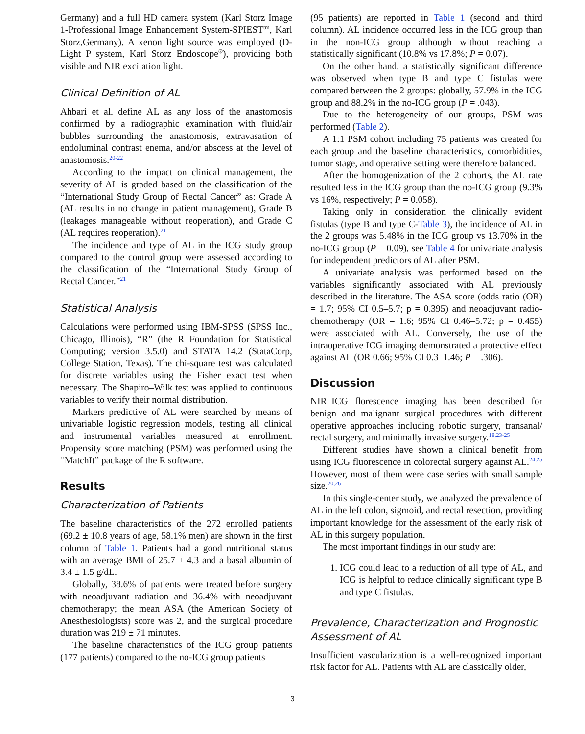Germany) and a full HD camera system (Karl Storz Image 1-Professional Image Enhancement System-SPIEST<sup>tm</sup>, Karl Storz,Germany). A xenon light source was employed (D-Light P system, Karl Storz Endoscope<sup>®</sup>), providing both visible and NIR excitation light.
Clinical Definition of AL
Ahbari et al. define AL as any loss of the anastomosis confirmed by a radiographic examination with fluid/air bubbles surrounding the anastomosis, extravasation of endoluminal contrast enema, and/or abscess at the level of anastomosis.<sup>20-22</sup>
According to the impact on clinical management, the severity of AL is graded based on the classification of the “International Study Group of Rectal Cancer” as: Grade A (AL results in no change in patient management), Grade B (leakages manageable without reoperation), and Grade C (AL requires reoperation).<sup>21</sup>
The incidence and type of AL in the ICG study group compared to the control group were assessed according to the classification of the “International Study Group of Rectal Cancer.”<sup>21</sup>
Statistical Analysis
Calculations were performed using IBM-SPSS (SPSS Inc., Chicago, Illinois), “R” (the R Foundation for Statistical Computing; version 3.5.0) and STATA 14.2 (StataCorp, College Station, Texas). The chi-square test was calculated for discrete variables using the Fisher exact test when necessary. The Shapiro–Wilk test was applied to continuous variables to verify their normal distribution.
Markers predictive of AL were searched by means of univariable logistic regression models, testing all clinical and instrumental variables measured at enrollment. Propensity score matching (PSM) was performed using the “MatchIt” package of the R software.
Results
Characterization of Patients
The baseline characteristics of the 272 enrolled patients (69.2 ± 10.8 years of age, 58.1% men) are shown in the first column of Table 1. Patients had a good nutritional status with an average BMI of 25.7 ± 4.3 and a basal albumin of 3.4 ± 1.5 g/dL.
Globally, 38.6% of patients were treated before surgery with neoadjuvant radiation and 36.4% with neoadjuvant chemotherapy; the mean ASA (the American Society of Anesthesiologists) score was 2, and the surgical procedure duration was 219 ± 71 minutes.
The baseline characteristics of the ICG group patients (177 patients) compared to the no-ICG group patients
(95 patients) are reported in Table 1 (second and third column). AL incidence occurred less in the ICG group than in the non-ICG group although without reaching a statistically significant (10.8% vs 17.8%; P = 0.07).
On the other hand, a statistically significant difference was observed when type B and type C fistulas were compared between the 2 groups: globally, 57.9% in the ICG group and 88.2% in the no-ICG group (P = .043).
Due to the heterogeneity of our groups, PSM was performed (Table 2).
A 1:1 PSM cohort including 75 patients was created for each group and the baseline characteristics, comorbidities, tumor stage, and operative setting were therefore balanced.
After the homogenization of the 2 cohorts, the AL rate resulted less in the ICG group than the no-ICG group (9.3% vs 16%, respectively; P = 0.058).
Taking only in consideration the clinically evident fistulas (type B and type C-Table 3), the incidence of AL in the 2 groups was 5.48% in the ICG group vs 13.70% in the no-ICG group (P = 0.09), see Table 4 for univariate analysis for independent predictors of AL after PSM.
A univariate analysis was performed based on the variables significantly associated with AL previously described in the literature. The ASA score (odds ratio (OR) = 1.7; 95% CI 0.5–5.7; p = 0.395) and neoadjuvant radio-chemotherapy (OR = 1.6; 95% CI 0.46–5.72; p = 0.455) were associated with AL. Conversely, the use of the intraoperative ICG imaging demonstrated a protective effect against AL (OR 0.66; 95% CI 0.3–1.46; P = .306).
Discussion
NIR–ICG florescence imaging has been described for benign and malignant surgical procedures with different operative approaches including robotic surgery, transanal/ rectal surgery, and minimally invasive surgery.<sup>18,23-25</sup>
Different studies have shown a clinical benefit from using ICG fluorescence in colorectal surgery against AL.<sup>24,25</sup> However, most of them were case series with small sample size.<sup>20,26</sup>
In this single-center study, we analyzed the prevalence of AL in the left colon, sigmoid, and rectal resection, providing important knowledge for the assessment of the early risk of AL in this surgery population.
The most important findings in our study are:
1. ICG could lead to a reduction of all type of AL, and ICG is helpful to reduce clinically significant type B and type C fistulas.
Prevalence, Characterization and Prognostic Assessment of AL
Insufficient vascularization is a well-recognized important risk factor for AL. Patients with AL are classically older,
3